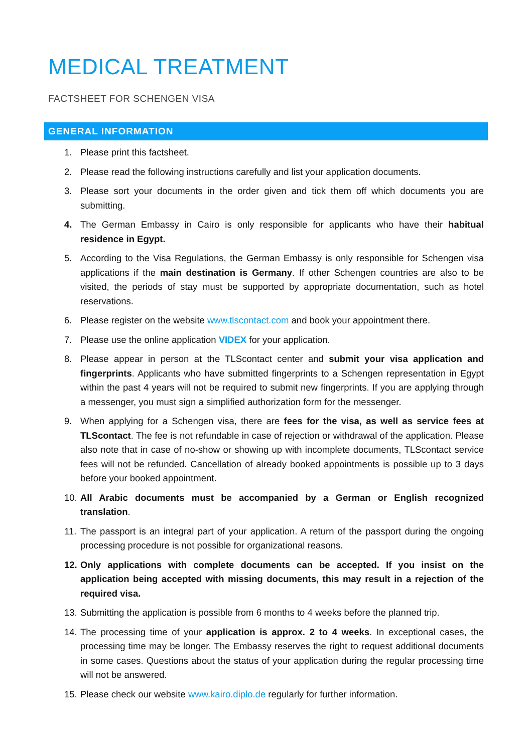MEDICAL TREATMENT
FACTSHEET FOR SCHENGEN VISA
GENERAL INFORMATION
1. Please print this factsheet.
2. Please read the following instructions carefully and list your application documents.
3. Please sort your documents in the order given and tick them off which documents you are submitting.
4. The German Embassy in Cairo is only responsible for applicants who have their habitual residence in Egypt.
5. According to the Visa Regulations, the German Embassy is only responsible for Schengen visa applications if the main destination is Germany. If other Schengen countries are also to be visited, the periods of stay must be supported by appropriate documentation, such as hotel reservations.
6. Please register on the website www.tlscontact.com and book your appointment there.
7. Please use the online application VIDEX for your application.
8. Please appear in person at the TLScontact center and submit your visa application and fingerprints. Applicants who have submitted fingerprints to a Schengen representation in Egypt within the past 4 years will not be required to submit new fingerprints. If you are applying through a messenger, you must sign a simplified authorization form for the messenger.
9. When applying for a Schengen visa, there are fees for the visa, as well as service fees at TLScontact. The fee is not refundable in case of rejection or withdrawal of the application. Please also note that in case of no-show or showing up with incomplete documents, TLScontact service fees will not be refunded. Cancellation of already booked appointments is possible up to 3 days before your booked appointment.
10. All Arabic documents must be accompanied by a German or English recognized translation.
11. The passport is an integral part of your application. A return of the passport during the ongoing processing procedure is not possible for organizational reasons.
12. Only applications with complete documents can be accepted. If you insist on the application being accepted with missing documents, this may result in a rejection of the required visa.
13. Submitting the application is possible from 6 months to 4 weeks before the planned trip.
14. The processing time of your application is approx. 2 to 4 weeks. In exceptional cases, the processing time may be longer. The Embassy reserves the right to request additional documents in some cases. Questions about the status of your application during the regular processing time will not be answered.
15. Please check our website www.kairo.diplo.de regularly for further information.